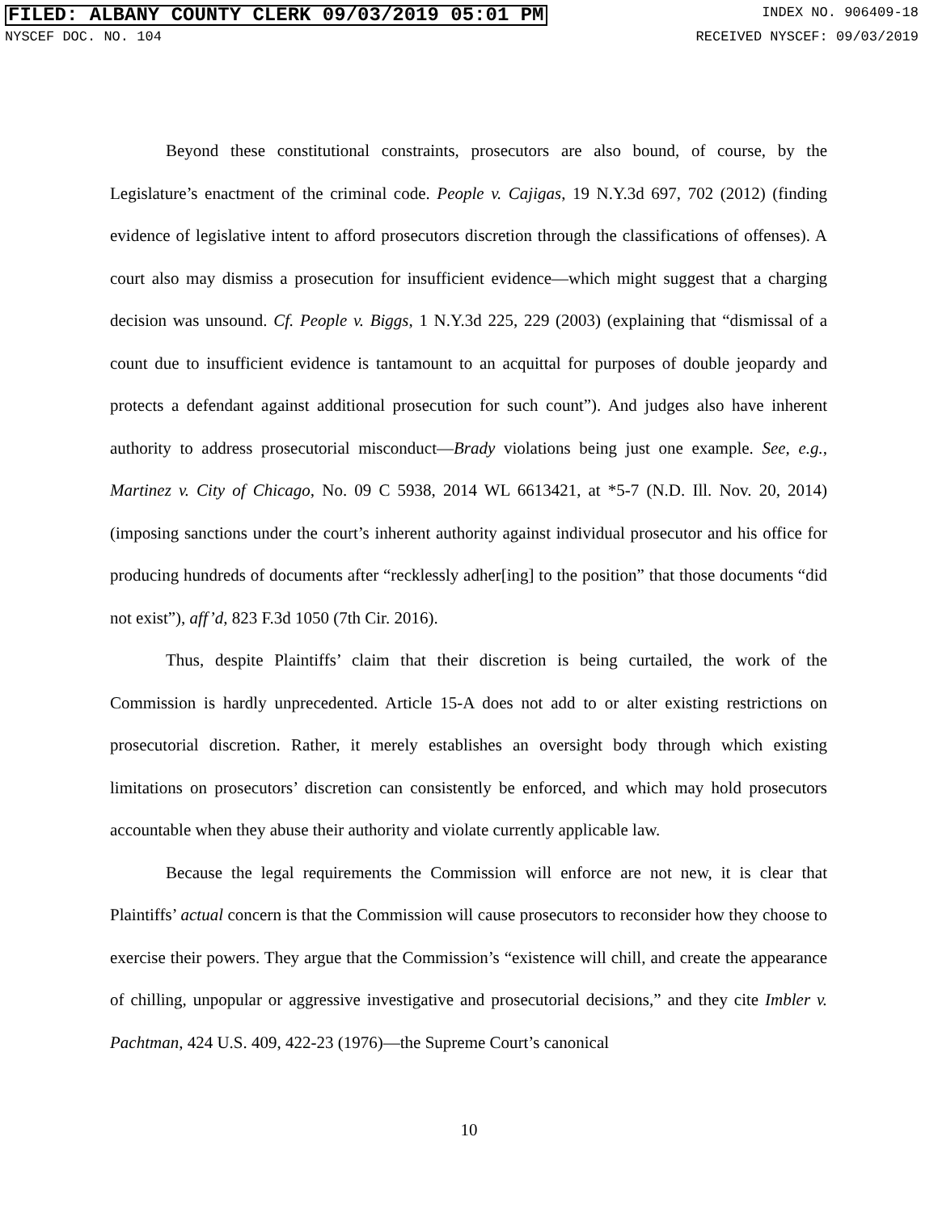FILED: ALBANY COUNTY CLERK 09/03/2019 05:01 PM INDEX NO. 906409-18
NYSCEF DOC. NO. 104 RECEIVED NYSCEF: 09/03/2019
Beyond these constitutional constraints, prosecutors are also bound, of course, by the Legislature’s enactment of the criminal code. People v. Cajigas, 19 N.Y.3d 697, 702 (2012) (finding evidence of legislative intent to afford prosecutors discretion through the classifications of offenses). A court also may dismiss a prosecution for insufficient evidence—which might suggest that a charging decision was unsound. Cf. People v. Biggs, 1 N.Y.3d 225, 229 (2003) (explaining that “dismissal of a count due to insufficient evidence is tantamount to an acquittal for purposes of double jeopardy and protects a defendant against additional prosecution for such count”). And judges also have inherent authority to address prosecutorial misconduct—Brady violations being just one example. See, e.g., Martinez v. City of Chicago, No. 09 C 5938, 2014 WL 6613421, at *5-7 (N.D. Ill. Nov. 20, 2014) (imposing sanctions under the court’s inherent authority against individual prosecutor and his office for producing hundreds of documents after “recklessly adher[ing] to the position” that those documents “did not exist”), aff’d, 823 F.3d 1050 (7th Cir. 2016).
Thus, despite Plaintiffs’ claim that their discretion is being curtailed, the work of the Commission is hardly unprecedented. Article 15-A does not add to or alter existing restrictions on prosecutorial discretion. Rather, it merely establishes an oversight body through which existing limitations on prosecutors’ discretion can consistently be enforced, and which may hold prosecutors accountable when they abuse their authority and violate currently applicable law.
Because the legal requirements the Commission will enforce are not new, it is clear that Plaintiffs’ actual concern is that the Commission will cause prosecutors to reconsider how they choose to exercise their powers. They argue that the Commission’s “existence will chill, and create the appearance of chilling, unpopular or aggressive investigative and prosecutorial decisions,” and they cite Imbler v. Pachtman, 424 U.S. 409, 422-23 (1976)—the Supreme Court’s canonical
10